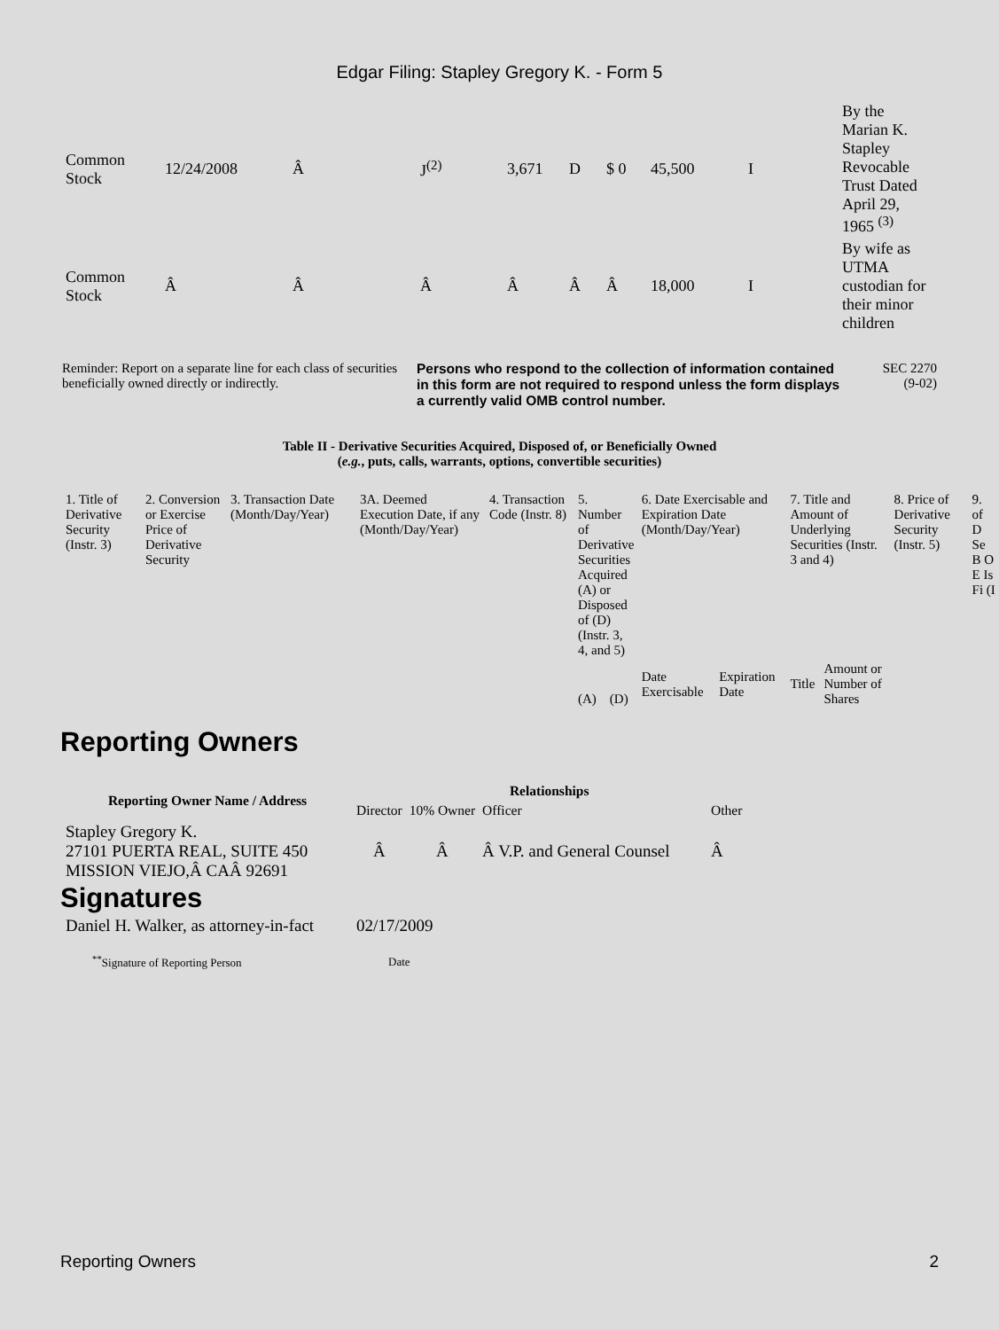Edgar Filing: Stapley Gregory K. - Form 5
| Common Stock | 12/24/2008 | Â | J<sup>(2)</sup> | 3,671 | D | $ 0 | 45,500 | I | By the Marian K. Stapley Revocable Trust Dated April 29, 1965 <sup>(3)</sup> |
| Common Stock | Â | Â | Â | Â | Â | Â | 18,000 | I | By wife as UTMA custodian for their minor children |
Reminder: Report on a separate line for each class of securities beneficially owned directly or indirectly.
Persons who respond to the collection of information contained in this form are not required to respond unless the form displays a currently valid OMB control number.
SEC 2270
(9-02)
Table II - Derivative Securities Acquired, Disposed of, or Beneficially Owned
(e.g., puts, calls, warrants, options, convertible securities)
| 1. Title of Derivative Security (Instr. 3) | 2. Conversion or Exercise Price of Derivative Security | 3. Transaction Date (Month/Day/Year) | 3A. Deemed Execution Date, if any (Month/Day/Year) | 4. Transaction Code (Instr. 8) | 5. Number of Derivative Securities Acquired (A) or Disposed of (D) (Instr. 3, 4, and 5) | | 6. Date Exercisable and Expiration Date (Month/Day/Year) | | 7. Title and Amount of Underlying Securities (Instr. 3 and 4) | | 8. Price of Derivative Security (Instr. 5) | 9. of D Se B O E Is Fi (I |
| | | | | | (A) | (D) | Date Exercisable | Expiration Date | Title | Amount or Number of Shares | | |
Reporting Owners
| Reporting Owner Name / Address | Relationships | | | |
| --- | --- | --- | --- | --- |
| | Director | 10% Owner | Officer | Other |
| Stapley Gregory K. 27101 PUERTA REAL, SUITE 450 MISSION VIEJO,Â CAÂ 92691 | Â | Â | Â V.P. and General Counsel | Â |
Signatures
| Daniel H. Walker, as attorney-in-fact | 02/17/2009 |
| <sup>**</sup> Signature of Reporting Person | Date |
Reporting Owners 2